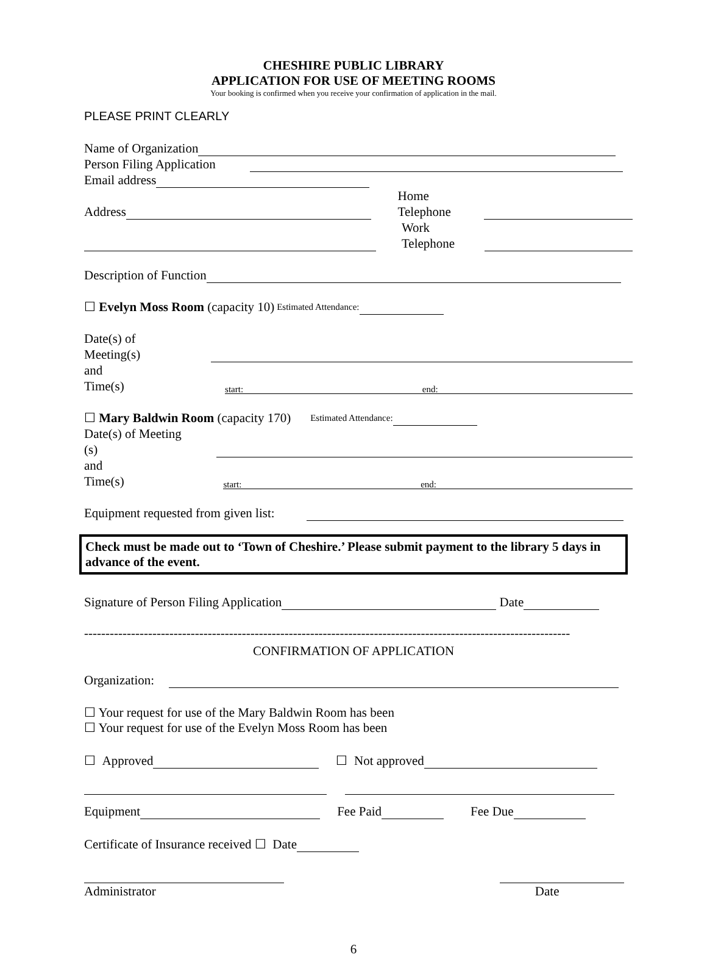CHESHIRE PUBLIC LIBRARY
APPLICATION FOR USE OF MEETING ROOMS
Your booking is confirmed when you receive your confirmation of application in the mail.
PLEASE PRINT CLEARLY
Name of Organization
Person Filing Application
Email address
Address Home Telephone
Work Telephone
Description of Function
☐ Evelyn Moss Room (capacity 10) Estimated Attendance:
Date(s) of Meeting(s)
and Time(s) start: end:
☐ Mary Baldwin Room (capacity 170) Estimated Attendance:
Date(s) of Meeting (s)
and Time(s) start: end:
Equipment requested from given list:
Check must be made out to ‘Town of Cheshire.’ Please submit payment to the library 5 days in advance of the event.
Signature of Person Filing Application Date
------------------------------------------------------------------------------------------------------------------
CONFIRMATION OF APPLICATION
Organization:
☐ Your request for use of the Mary Baldwin Room has been
☐ Your request for use of the Evelyn Moss Room has been
☐ Approved ☐ Not approved
Equipment Fee Paid Fee Due
Certificate of Insurance received ☐ Date
Administrator Date
6